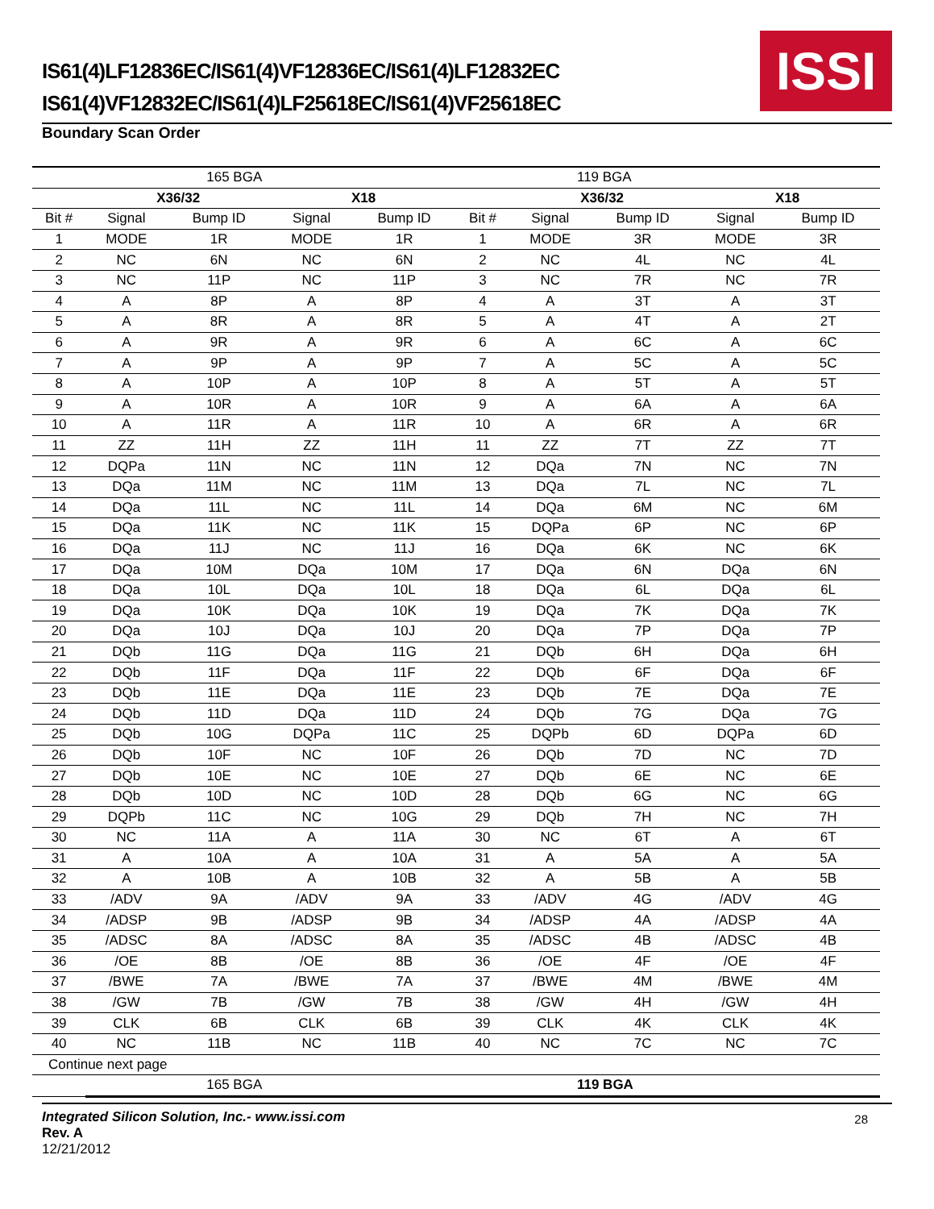IS61(4)LF12836EC/IS61(4)VF12836EC/IS61(4)LF12832EC
IS61(4)VF12832EC/IS61(4)LF25618EC/IS61(4)VF25618EC
ISSI
Boundary Scan Order
| | 165 BGA | | | | 119 BGA | | | | |
| | X36/32 | | X18 | | | X36/32 | | X18 | |
| Bit # | Signal | Bump ID | Signal | Bump ID | Bit # | Signal | Bump ID | Signal | Bump ID |
| 1 | MODE | 1R | MODE | 1R | 1 | MODE | 3R | MODE | 3R |
| 2 | NC | 6N | NC | 6N | 2 | NC | 4L | NC | 4L |
| 3 | NC | 11P | NC | 11P | 3 | NC | 7R | NC | 7R |
| 4 | A | 8P | A | 8P | 4 | A | 3T | A | 3T |
| 5 | A | 8R | A | 8R | 5 | A | 4T | A | 2T |
| 6 | A | 9R | A | 9R | 6 | A | 6C | A | 6C |
| 7 | A | 9P | A | 9P | 7 | A | 5C | A | 5C |
| 8 | A | 10P | A | 10P | 8 | A | 5T | A | 5T |
| 9 | A | 10R | A | 10R | 9 | A | 6A | A | 6A |
| 10 | A | 11R | A | 11R | 10 | A | 6R | A | 6R |
| 11 | ZZ | 11H | ZZ | 11H | 11 | ZZ | 7T | ZZ | 7T |
| 12 | DQPa | 11N | NC | 11N | 12 | DQa | 7N | NC | 7N |
| 13 | DQa | 11M | NC | 11M | 13 | DQa | 7L | NC | 7L |
| 14 | DQa | 11L | NC | 11L | 14 | DQa | 6M | NC | 6M |
| 15 | DQa | 11K | NC | 11K | 15 | DQPa | 6P | NC | 6P |
| 16 | DQa | 11J | NC | 11J | 16 | DQa | 6K | NC | 6K |
| 17 | DQa | 10M | DQa | 10M | 17 | DQa | 6N | DQa | 6N |
| 18 | DQa | 10L | DQa | 10L | 18 | DQa | 6L | DQa | 6L |
| 19 | DQa | 10K | DQa | 10K | 19 | DQa | 7K | DQa | 7K |
| 20 | DQa | 10J | DQa | 10J | 20 | DQa | 7P | DQa | 7P |
| 21 | DQb | 11G | DQa | 11G | 21 | DQb | 6H | DQa | 6H |
| 22 | DQb | 11F | DQa | 11F | 22 | DQb | 6F | DQa | 6F |
| 23 | DQb | 11E | DQa | 11E | 23 | DQb | 7E | DQa | 7E |
| 24 | DQb | 11D | DQa | 11D | 24 | DQb | 7G | DQa | 7G |
| 25 | DQb | 10G | DQPa | 11C | 25 | DQPb | 6D | DQPa | 6D |
| 26 | DQb | 10F | NC | 10F | 26 | DQb | 7D | NC | 7D |
| 27 | DQb | 10E | NC | 10E | 27 | DQb | 6E | NC | 6E |
| 28 | DQb | 10D | NC | 10D | 28 | DQb | 6G | NC | 6G |
| 29 | DQPb | 11C | NC | 10G | 29 | DQb | 7H | NC | 7H |
| 30 | NC | 11A | A | 11A | 30 | NC | 6T | A | 6T |
| 31 | A | 10A | A | 10A | 31 | A | 5A | A | 5A |
| 32 | A | 10B | A | 10B | 32 | A | 5B | A | 5B |
| 33 | /ADV | 9A | /ADV | 9A | 33 | /ADV | 4G | /ADV | 4G |
| 34 | /ADSP | 9B | /ADSP | 9B | 34 | /ADSP | 4A | /ADSP | 4A |
| 35 | /ADSC | 8A | /ADSC | 8A | 35 | /ADSC | 4B | /ADSC | 4B |
| 36 | /OE | 8B | /OE | 8B | 36 | /OE | 4F | /OE | 4F |
| 37 | /BWE | 7A | /BWE | 7A | 37 | /BWE | 4M | /BWE | 4M |
| 38 | /GW | 7B | /GW | 7B | 38 | /GW | 4H | /GW | 4H |
| 39 | CLK | 6B | CLK | 6B | 39 | CLK | 4K | CLK | 4K |
| 40 | NC | 11B | NC | 11B | 40 | NC | 7C | NC | 7C |
| Continue next page | | | | | | | | | |
| | 165 BGA | | | | 119 BGA | | | | |
Integrated Silicon Solution, Inc.- www.issi.com
Rev. A
12/21/2012
28